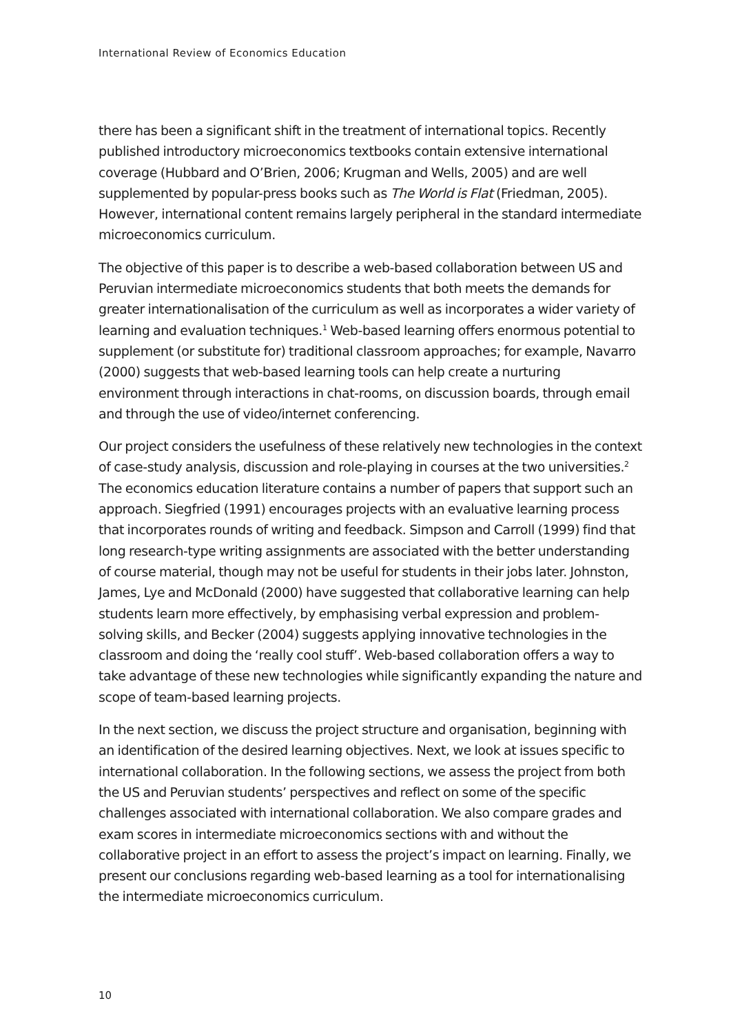International Review of Economics Education
there has been a significant shift in the treatment of international topics. Recently published introductory microeconomics textbooks contain extensive international coverage (Hubbard and O’Brien, 2006; Krugman and Wells, 2005) and are well supplemented by popular-press books such as The World is Flat (Friedman, 2005). However, international content remains largely peripheral in the standard intermediate microeconomics curriculum.
The objective of this paper is to describe a web-based collaboration between US and Peruvian intermediate microeconomics students that both meets the demands for greater internationalisation of the curriculum as well as incorporates a wider variety of learning and evaluation techniques.<sup>1</sup> Web-based learning offers enormous potential to supplement (or substitute for) traditional classroom approaches; for example, Navarro (2000) suggests that web-based learning tools can help create a nurturing environment through interactions in chat-rooms, on discussion boards, through email and through the use of video/internet conferencing.
Our project considers the usefulness of these relatively new technologies in the context of case-study analysis, discussion and role-playing in courses at the two universities.<sup>2</sup> The economics education literature contains a number of papers that support such an approach. Siegfried (1991) encourages projects with an evaluative learning process that incorporates rounds of writing and feedback. Simpson and Carroll (1999) find that long research-type writing assignments are associated with the better understanding of course material, though may not be useful for students in their jobs later. Johnston, James, Lye and McDonald (2000) have suggested that collaborative learning can help students learn more effectively, by emphasising verbal expression and problem-solving skills, and Becker (2004) suggests applying innovative technologies in the classroom and doing the ‘really cool stuff’. Web-based collaboration offers a way to take advantage of these new technologies while significantly expanding the nature and scope of team-based learning projects.
In the next section, we discuss the project structure and organisation, beginning with an identification of the desired learning objectives. Next, we look at issues specific to international collaboration. In the following sections, we assess the project from both the US and Peruvian students’ perspectives and reflect on some of the specific challenges associated with international collaboration. We also compare grades and exam scores in intermediate microeconomics sections with and without the collaborative project in an effort to assess the project’s impact on learning. Finally, we present our conclusions regarding web-based learning as a tool for internationalising the intermediate microeconomics curriculum.
10